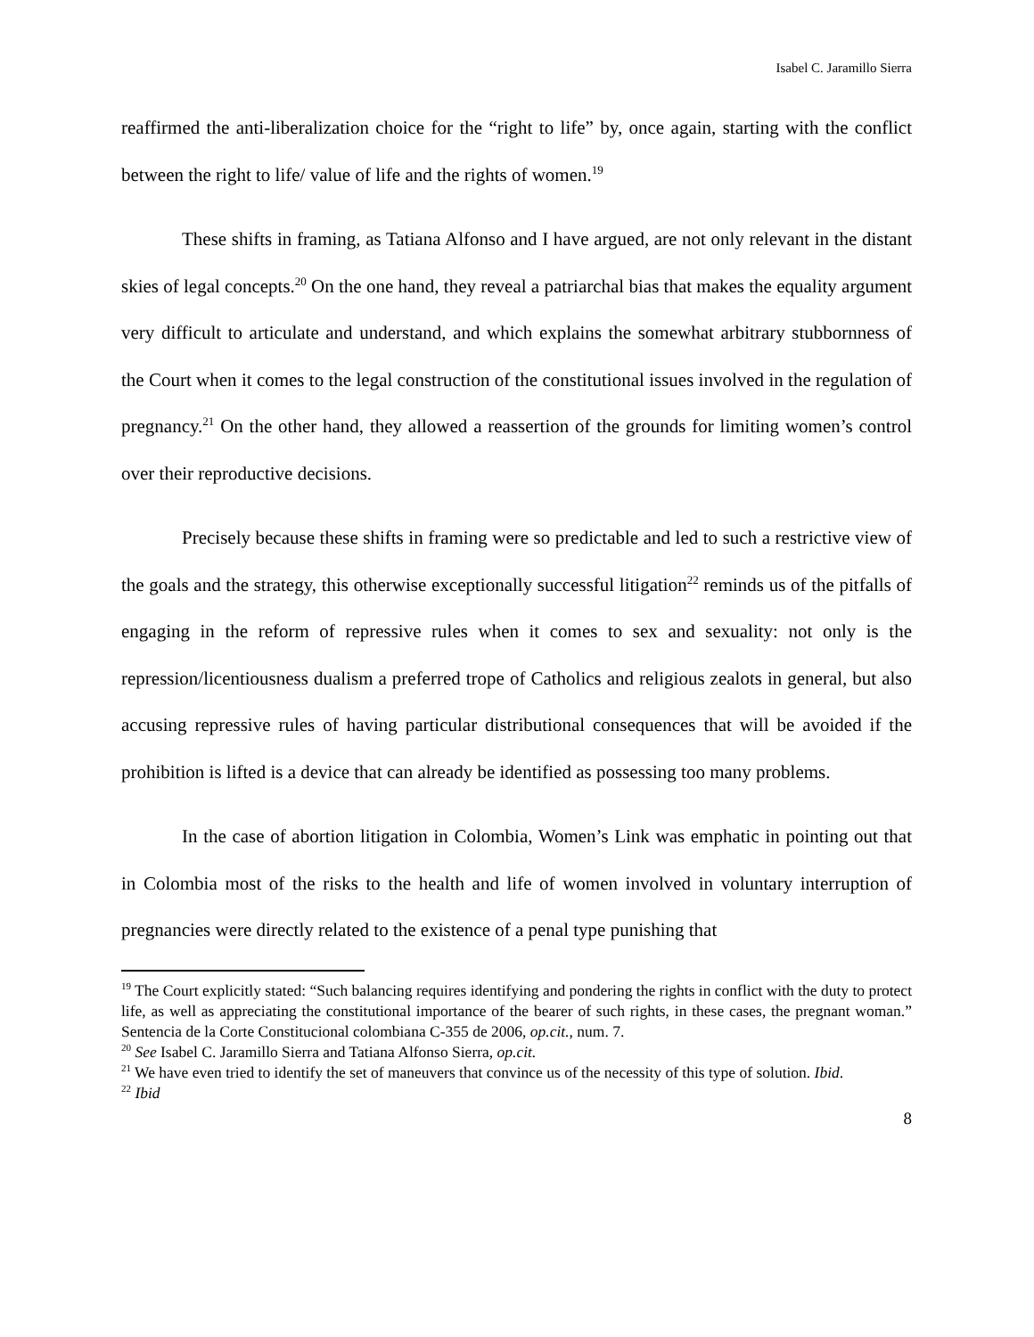Isabel C. Jaramillo Sierra
reaffirmed the anti-liberalization choice for the “right to life” by, once again, starting with the conflict between the right to life/ value of life and the rights of women.<sup>19</sup>
These shifts in framing, as Tatiana Alfonso and I have argued, are not only relevant in the distant skies of legal concepts.<sup>20</sup> On the one hand, they reveal a patriarchal bias that makes the equality argument very difficult to articulate and understand, and which explains the somewhat arbitrary stubbornness of the Court when it comes to the legal construction of the constitutional issues involved in the regulation of pregnancy.<sup>21</sup> On the other hand, they allowed a reassertion of the grounds for limiting women’s control over their reproductive decisions.
Precisely because these shifts in framing were so predictable and led to such a restrictive view of the goals and the strategy, this otherwise exceptionally successful litigation<sup>22</sup> reminds us of the pitfalls of engaging in the reform of repressive rules when it comes to sex and sexuality: not only is the repression/licentiousness dualism a preferred trope of Catholics and religious zealots in general, but also accusing repressive rules of having particular distributional consequences that will be avoided if the prohibition is lifted is a device that can already be identified as possessing too many problems.
In the case of abortion litigation in Colombia, Women’s Link was emphatic in pointing out that in Colombia most of the risks to the health and life of women involved in voluntary interruption of pregnancies were directly related to the existence of a penal type punishing that
<sup>19</sup> The Court explicitly stated: “Such balancing requires identifying and pondering the rights in conflict with the duty to protect life, as well as appreciating the constitutional importance of the bearer of such rights, in these cases, the pregnant woman.” Sentencia de la Corte Constitucional colombiana C-355 de 2006, op.cit., num. 7.
<sup>20</sup> See Isabel C. Jaramillo Sierra and Tatiana Alfonso Sierra, op.cit.
<sup>21</sup> We have even tried to identify the set of maneuvers that convince us of the necessity of this type of solution. Ibid.
<sup>22</sup> Ibid
8